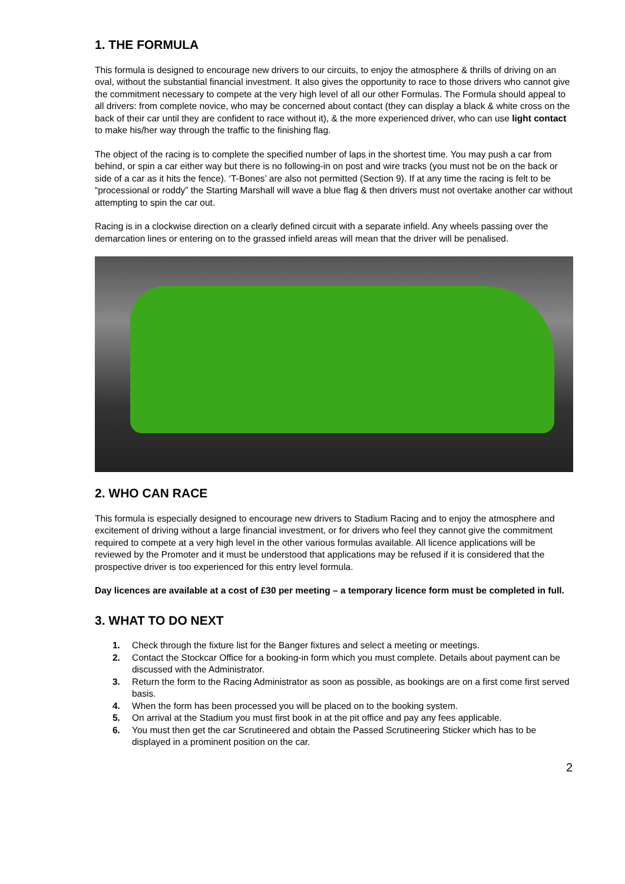1. THE FORMULA
This formula is designed to encourage new drivers to our circuits, to enjoy the atmosphere & thrills of driving on an oval, without the substantial financial investment. It also gives the opportunity to race to those drivers who cannot give the commitment necessary to compete at the very high level of all our other Formulas. The Formula should appeal to all drivers: from complete novice, who may be concerned about contact (they can display a black & white cross on the back of their car until they are confident to race without it), & the more experienced driver, who can use light contact to make his/her way through the traffic to the finishing flag.
The object of the racing is to complete the specified number of laps in the shortest time. You may push a car from behind, or spin a car either way but there is no following-in on post and wire tracks (you must not be on the back or side of a car as it hits the fence). ‘T-Bones’ are also not permitted (Section 9). If at any time the racing is felt to be “processional or roddy” the Starting Marshall will wave a blue flag & then drivers must not overtake another car without attempting to spin the car out.
Racing is in a clockwise direction on a clearly defined circuit with a separate infield. Any wheels passing over the demarcation lines or entering on to the grassed infield areas will mean that the driver will be penalised.
2. WHO CAN RACE
This formula is especially designed to encourage new drivers to Stadium Racing and to enjoy the atmosphere and excitement of driving without a large financial investment, or for drivers who feel they cannot give the commitment required to compete at a very high level in the other various formulas available. All licence applications will be reviewed by the Promoter and it must be understood that applications may be refused if it is considered that the prospective driver is too experienced for this entry level formula.
Day licences are available at a cost of £30 per meeting – a temporary licence form must be completed in full.
3. WHAT TO DO NEXT
1. Check through the fixture list for the Banger fixtures and select a meeting or meetings.
2. Contact the Stockcar Office for a booking-in form which you must complete. Details about payment can be discussed with the Administrator.
3. Return the form to the Racing Administrator as soon as possible, as bookings are on a first come first served basis.
4. When the form has been processed you will be placed on to the booking system.
5. On arrival at the Stadium you must first book in at the pit office and pay any fees applicable.
6. You must then get the car Scrutineered and obtain the Passed Scrutineering Sticker which has to be displayed in a prominent position on the car.
2